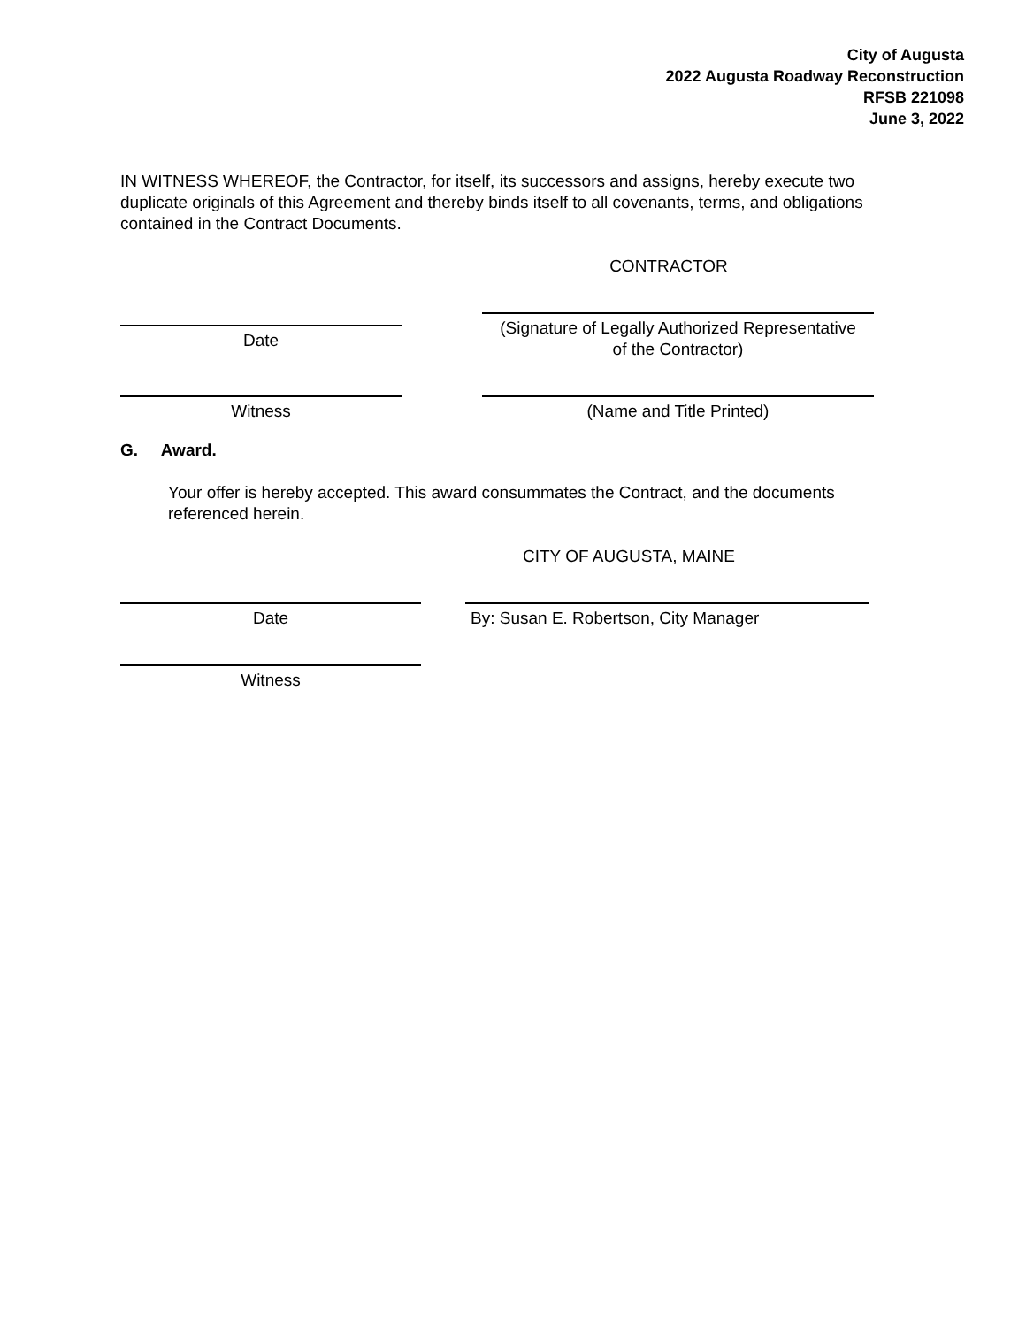City of Augusta
2022 Augusta Roadway Reconstruction
RFSB 221098
June 3, 2022
IN WITNESS WHEREOF, the Contractor, for itself, its successors and assigns, hereby execute two duplicate originals of this Agreement and thereby binds itself to all covenants, terms, and obligations contained in the Contract Documents.
CONTRACTOR
Date
(Signature of Legally Authorized Representative
of the Contractor)
Witness (Name and Title Printed)
G. Award.
Your offer is hereby accepted. This award consummates the Contract, and the documents referenced herein.
CITY OF AUGUSTA, MAINE
Date By: Susan E. Robertson, City Manager
Witness